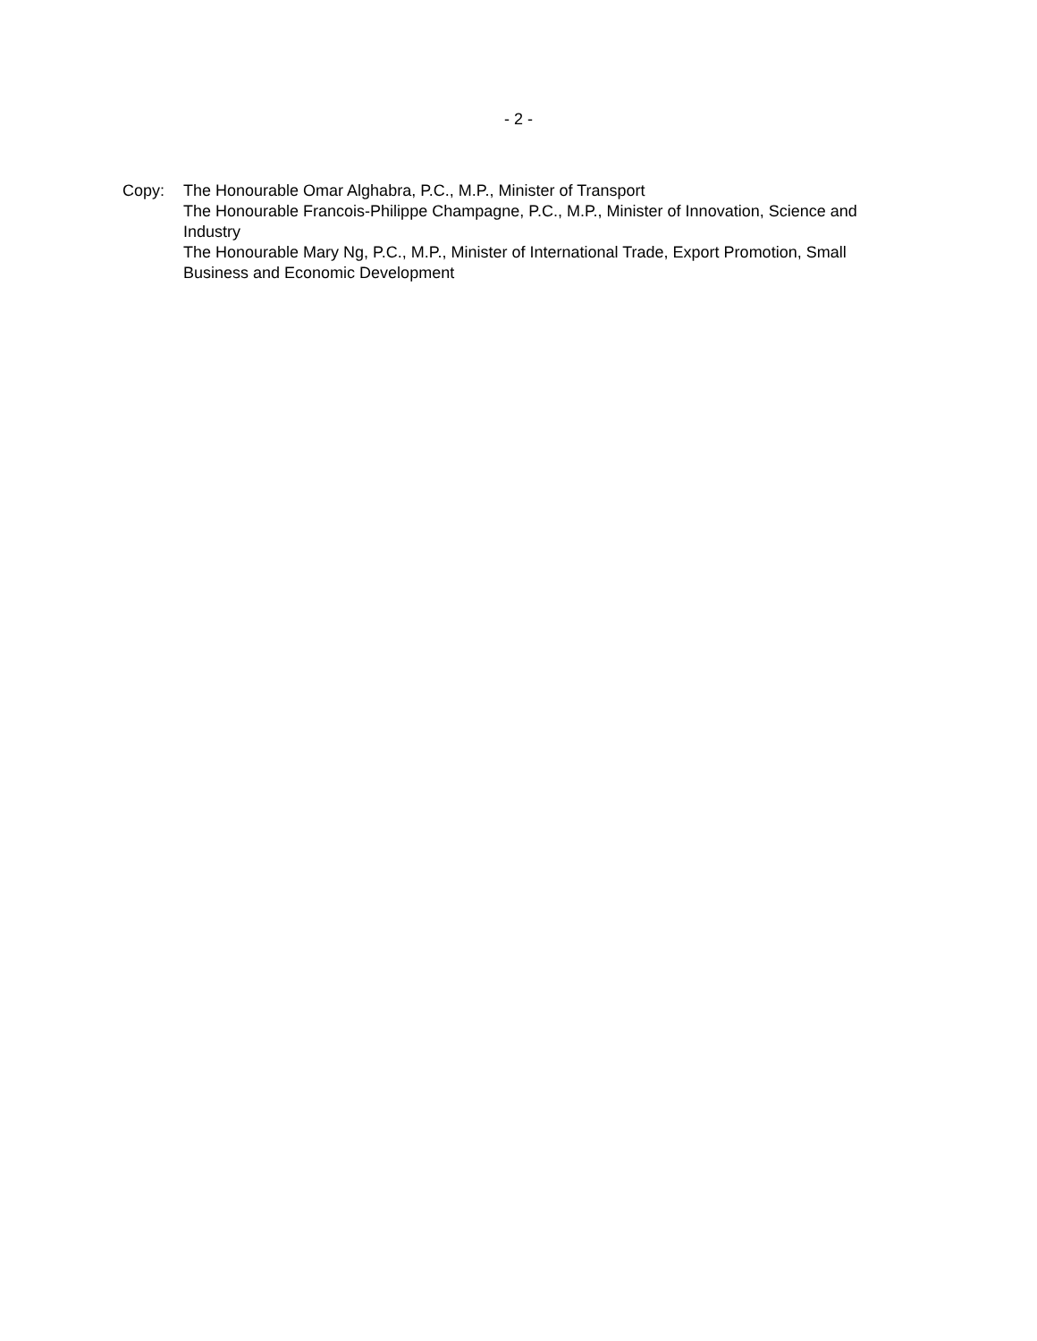- 2 -
Copy: The Honourable Omar Alghabra, P.C., M.P., Minister of Transport
The Honourable Francois-Philippe Champagne, P.C., M.P., Minister of Innovation, Science and Industry
The Honourable Mary Ng, P.C., M.P., Minister of International Trade, Export Promotion, Small Business and Economic Development